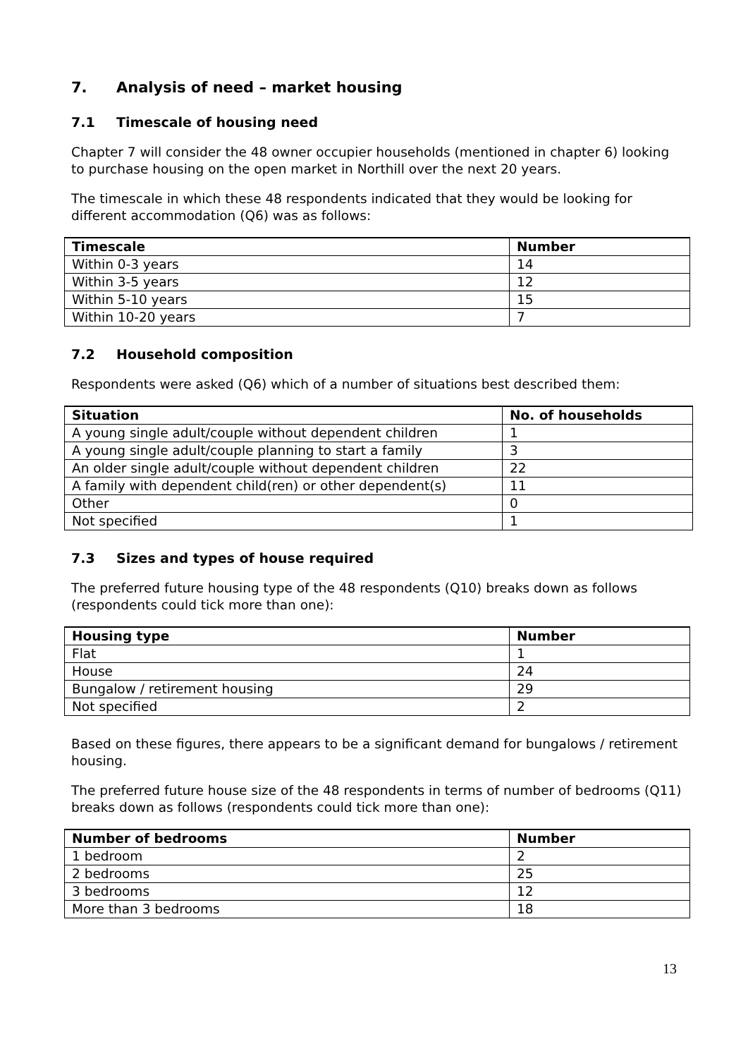7. Analysis of need – market housing
7.1 Timescale of housing need
Chapter 7 will consider the 48 owner occupier households (mentioned in chapter 6) looking to purchase housing on the open market in Northill over the next 20 years.
The timescale in which these 48 respondents indicated that they would be looking for different accommodation (Q6) was as follows:
| Timescale | Number |
| --- | --- |
| Within 0-3 years | 14 |
| Within 3-5 years | 12 |
| Within 5-10 years | 15 |
| Within 10-20 years | 7 |
7.2 Household composition
Respondents were asked (Q6) which of a number of situations best described them:
| Situation | No. of households |
| --- | --- |
| A young single adult/couple without dependent children | 1 |
| A young single adult/couple planning to start a family | 3 |
| An older single adult/couple without dependent children | 22 |
| A family with dependent child(ren) or other dependent(s) | 11 |
| Other | 0 |
| Not specified | 1 |
7.3 Sizes and types of house required
The preferred future housing type of the 48 respondents (Q10) breaks down as follows (respondents could tick more than one):
| Housing type | Number |
| --- | --- |
| Flat | 1 |
| House | 24 |
| Bungalow / retirement housing | 29 |
| Not specified | 2 |
Based on these figures, there appears to be a significant demand for bungalows / retirement housing.
The preferred future house size of the 48 respondents in terms of number of bedrooms (Q11) breaks down as follows (respondents could tick more than one):
| Number of bedrooms | Number |
| --- | --- |
| 1 bedroom | 2 |
| 2 bedrooms | 25 |
| 3 bedrooms | 12 |
| More than 3 bedrooms | 18 |
13